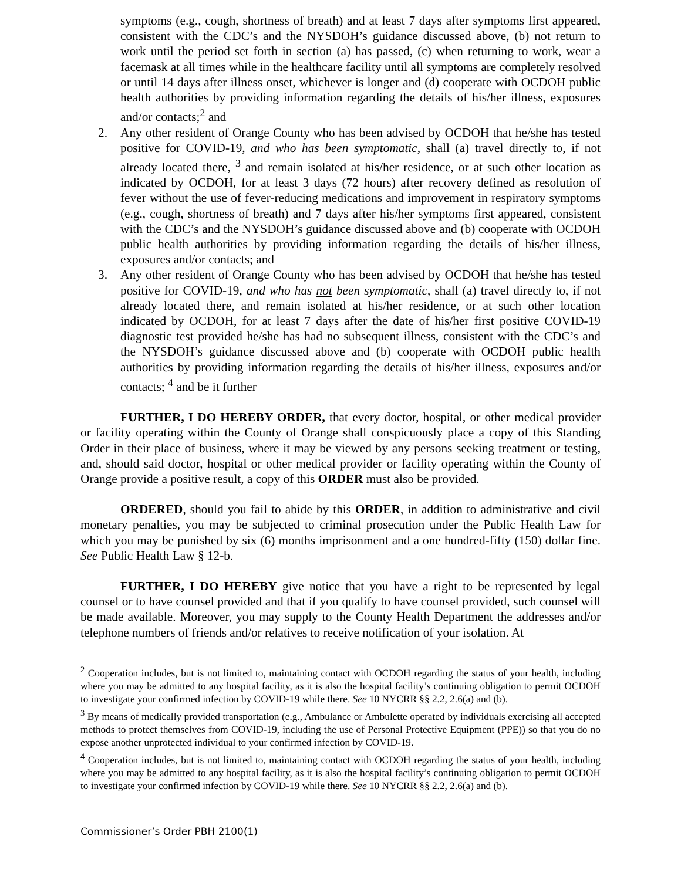symptoms (e.g., cough, shortness of breath) and at least 7 days after symptoms first appeared, consistent with the CDC’s and the NYSDOH’s guidance discussed above, (b) not return to work until the period set forth in section (a) has passed, (c) when returning to work, wear a facemask at all times while in the healthcare facility until all symptoms are completely resolved or until 14 days after illness onset, whichever is longer and (d) cooperate with OCDOH public health authorities by providing information regarding the details of his/her illness, exposures and/or contacts;<sup>2</sup> and
2. Any other resident of Orange County who has been advised by OCDOH that he/she has tested positive for COVID-19, and who has been symptomatic, shall (a) travel directly to, if not already located there, <sup>3</sup> and remain isolated at his/her residence, or at such other location as indicated by OCDOH, for at least 3 days (72 hours) after recovery defined as resolution of fever without the use of fever-reducing medications and improvement in respiratory symptoms (e.g., cough, shortness of breath) and 7 days after his/her symptoms first appeared, consistent with the CDC’s and the NYSDOH’s guidance discussed above and (b) cooperate with OCDOH public health authorities by providing information regarding the details of his/her illness, exposures and/or contacts; and
3. Any other resident of Orange County who has been advised by OCDOH that he/she has tested positive for COVID-19, and who has not been symptomatic, shall (a) travel directly to, if not already located there, and remain isolated at his/her residence, or at such other location indicated by OCDOH, for at least 7 days after the date of his/her first positive COVID-19 diagnostic test provided he/she has had no subsequent illness, consistent with the CDC’s and the NYSDOH’s guidance discussed above and (b) cooperate with OCDOH public health authorities by providing information regarding the details of his/her illness, exposures and/or contacts; <sup>4</sup> and be it further
FURTHER, I DO HEREBY ORDER, that every doctor, hospital, or other medical provider or facility operating within the County of Orange shall conspicuously place a copy of this Standing Order in their place of business, where it may be viewed by any persons seeking treatment or testing, and, should said doctor, hospital or other medical provider or facility operating within the County of Orange provide a positive result, a copy of this ORDER must also be provided.
ORDERED, should you fail to abide by this ORDER, in addition to administrative and civil monetary penalties, you may be subjected to criminal prosecution under the Public Health Law for which you may be punished by six (6) months imprisonment and a one hundred-fifty (150) dollar fine. See Public Health Law § 12-b.
FURTHER, I DO HEREBY give notice that you have a right to be represented by legal counsel or to have counsel provided and that if you qualify to have counsel provided, such counsel will be made available. Moreover, you may supply to the County Health Department the addresses and/or telephone numbers of friends and/or relatives to receive notification of your isolation. At
<sup>2</sup> Cooperation includes, but is not limited to, maintaining contact with OCDOH regarding the status of your health, including where you may be admitted to any hospital facility, as it is also the hospital facility’s continuing obligation to permit OCDOH to investigate your confirmed infection by COVID-19 while there. See 10 NYCRR §§ 2.2, 2.6(a) and (b).
<sup>3</sup> By means of medically provided transportation (e.g., Ambulance or Ambulette operated by individuals exercising all accepted methods to protect themselves from COVID-19, including the use of Personal Protective Equipment (PPE)) so that you do no expose another unprotected individual to your confirmed infection by COVID-19.
<sup>4</sup> Cooperation includes, but is not limited to, maintaining contact with OCDOH regarding the status of your health, including where you may be admitted to any hospital facility, as it is also the hospital facility’s continuing obligation to permit OCDOH to investigate your confirmed infection by COVID-19 while there. See 10 NYCRR §§ 2.2, 2.6(a) and (b).
Commissioner’s Order PBH 2100(1)